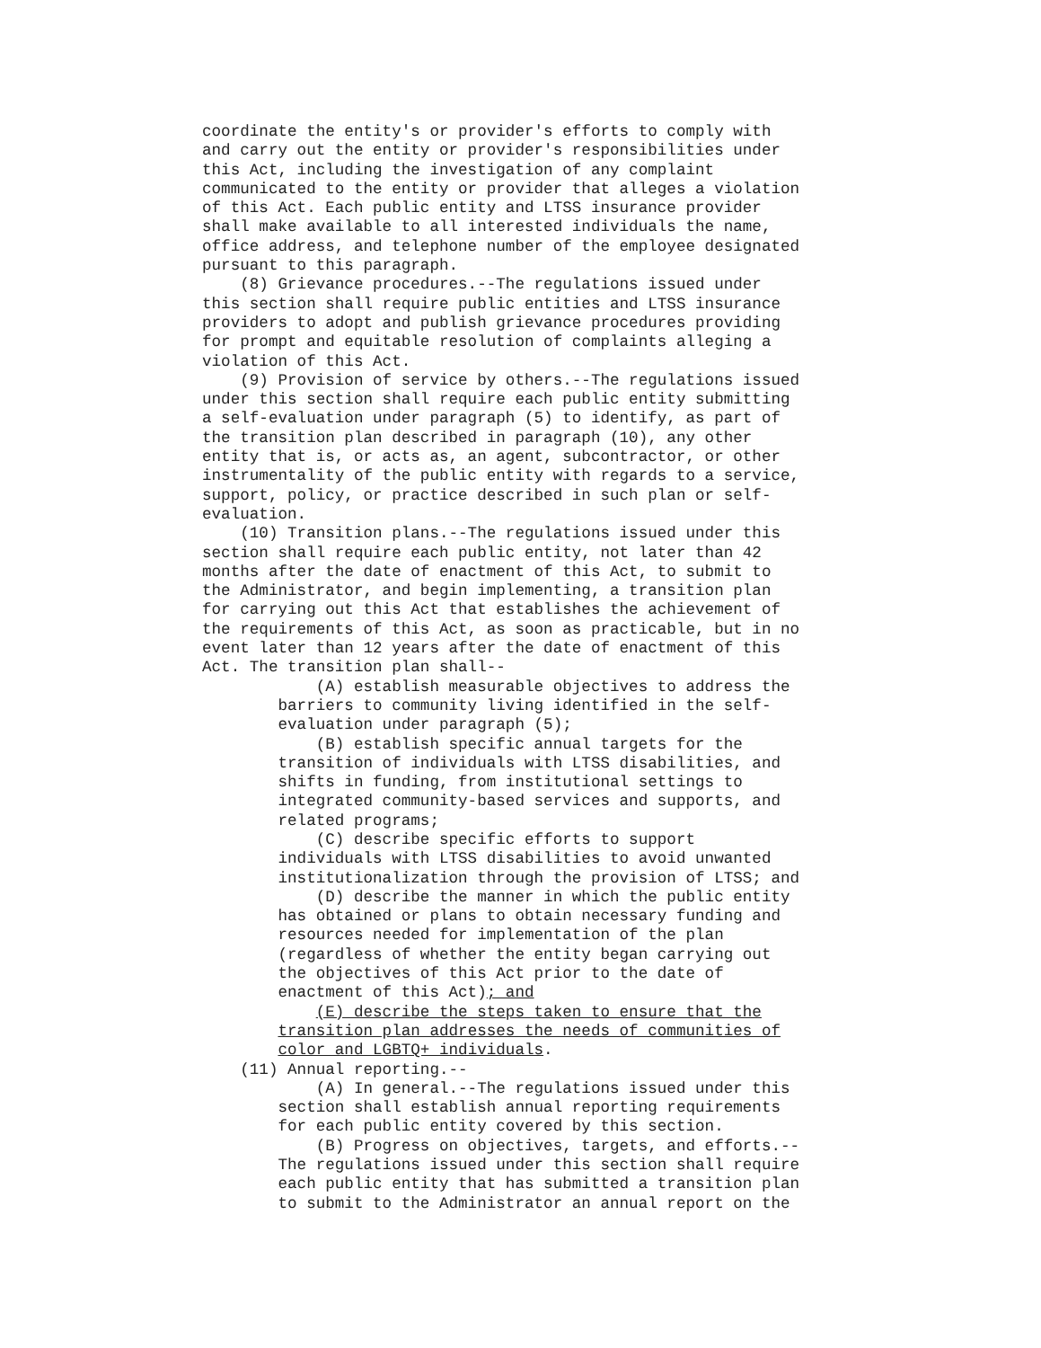coordinate the entity's or provider's efforts to comply with
and carry out the entity or provider's responsibilities under
this Act, including the investigation of any complaint
communicated to the entity or provider that alleges a violation
of this Act. Each public entity and LTSS insurance provider
shall make available to all interested individuals the name,
office address, and telephone number of the employee designated
pursuant to this paragraph.
    (8) Grievance procedures.--The regulations issued under
this section shall require public entities and LTSS insurance
providers to adopt and publish grievance procedures providing
for prompt and equitable resolution of complaints alleging a
violation of this Act.
    (9) Provision of service by others.--The regulations issued
under this section shall require each public entity submitting
a self-evaluation under paragraph (5) to identify, as part of
the transition plan described in paragraph (10), any other
entity that is, or acts as, an agent, subcontractor, or other
instrumentality of the public entity with regards to a service,
support, policy, or practice described in such plan or self-
evaluation.
    (10) Transition plans.--The regulations issued under this
section shall require each public entity, not later than 42
months after the date of enactment of this Act, to submit to
the Administrator, and begin implementing, a transition plan
for carrying out this Act that establishes the achievement of
the requirements of this Act, as soon as practicable, but in no
event later than 12 years after the date of enactment of this
Act. The transition plan shall--
            (A) establish measurable objectives to address the
        barriers to community living identified in the self-
        evaluation under paragraph (5);
            (B) establish specific annual targets for the
        transition of individuals with LTSS disabilities, and
        shifts in funding, from institutional settings to
        integrated community-based services and supports, and
        related programs;
            (C) describe specific efforts to support
        individuals with LTSS disabilities to avoid unwanted
        institutionalization through the provision of LTSS; and
            (D) describe the manner in which the public entity
        has obtained or plans to obtain necessary funding and
        resources needed for implementation of the plan
        (regardless of whether the entity began carrying out
        the objectives of this Act prior to the date of
        enactment of this Act); and
            (E) describe the steps taken to ensure that the
        transition plan addresses the needs of communities of
        color and LGBTQ+ individuals.
    (11) Annual reporting.--
            (A) In general.--The regulations issued under this
        section shall establish annual reporting requirements
        for each public entity covered by this section.
            (B) Progress on objectives, targets, and efforts.--
        The regulations issued under this section shall require
        each public entity that has submitted a transition plan
        to submit to the Administrator an annual report on the